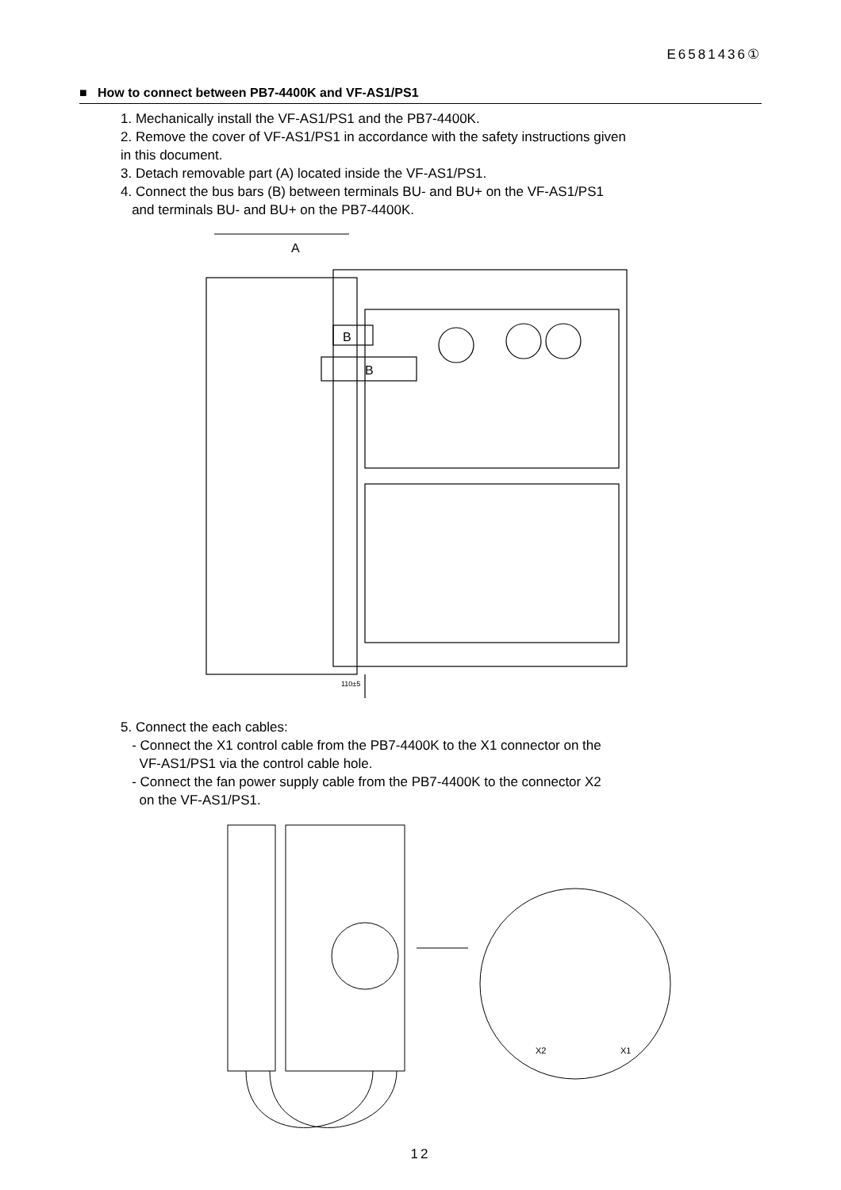E6581436①
■ How to connect between PB7-4400K and VF-AS1/PS1
1. Mechanically install the VF-AS1/PS1 and the PB7-4400K.
2. Remove the cover of VF-AS1/PS1 in accordance with the safety instructions given
in this document.
3. Detach removable part (A) located inside the VF-AS1/PS1.
4. Connect the bus bars (B) between terminals BU- and BU+ on the VF-AS1/PS1
and terminals BU- and BU+ on the PB7-4400K.
A
B
B
110±5
5. Connect the each cables:
- Connect the X1 control cable from the PB7-4400K to the X1 connector on the
VF-AS1/PS1 via the control cable hole.
- Connect the fan power supply cable from the PB7-4400K to the connector X2
on the VF-AS1/PS1.
X2
X1
12